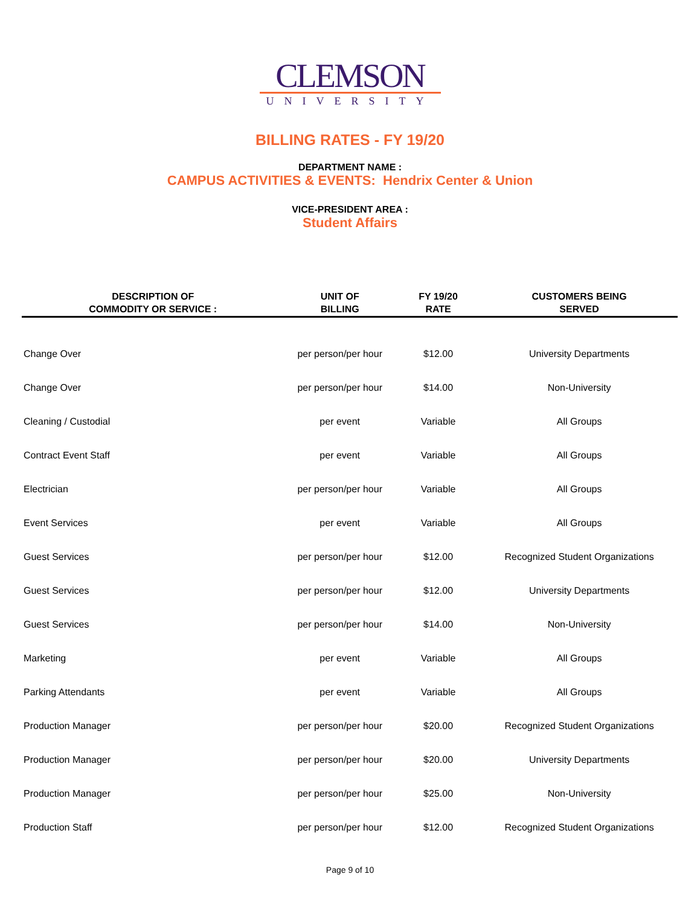CLEMSON
UNIVERSITY
BILLING RATES - FY 19/20
DEPARTMENT NAME :
CAMPUS ACTIVITIES & EVENTS: Hendrix Center & Union
VICE-PRESIDENT AREA :
Student Affairs
| DESCRIPTION OF COMMODITY OR SERVICE : | UNIT OF BILLING | FY 19/20 RATE | CUSTOMERS BEING SERVED |
| --- | --- | --- | --- |
| Change Over | per person/per hour | $12.00 | University Departments |
| Change Over | per person/per hour | $14.00 | Non-University |
| Cleaning / Custodial | per event | Variable | All Groups |
| Contract Event Staff | per event | Variable | All Groups |
| Electrician | per person/per hour | Variable | All Groups |
| Event Services | per event | Variable | All Groups |
| Guest Services | per person/per hour | $12.00 | Recognized Student Organizations |
| Guest Services | per person/per hour | $12.00 | University Departments |
| Guest Services | per person/per hour | $14.00 | Non-University |
| Marketing | per event | Variable | All Groups |
| Parking Attendants | per event | Variable | All Groups |
| Production Manager | per person/per hour | $20.00 | Recognized Student Organizations |
| Production Manager | per person/per hour | $20.00 | University Departments |
| Production Manager | per person/per hour | $25.00 | Non-University |
| Production Staff | per person/per hour | $12.00 | Recognized Student Organizations |
Page 9 of 10